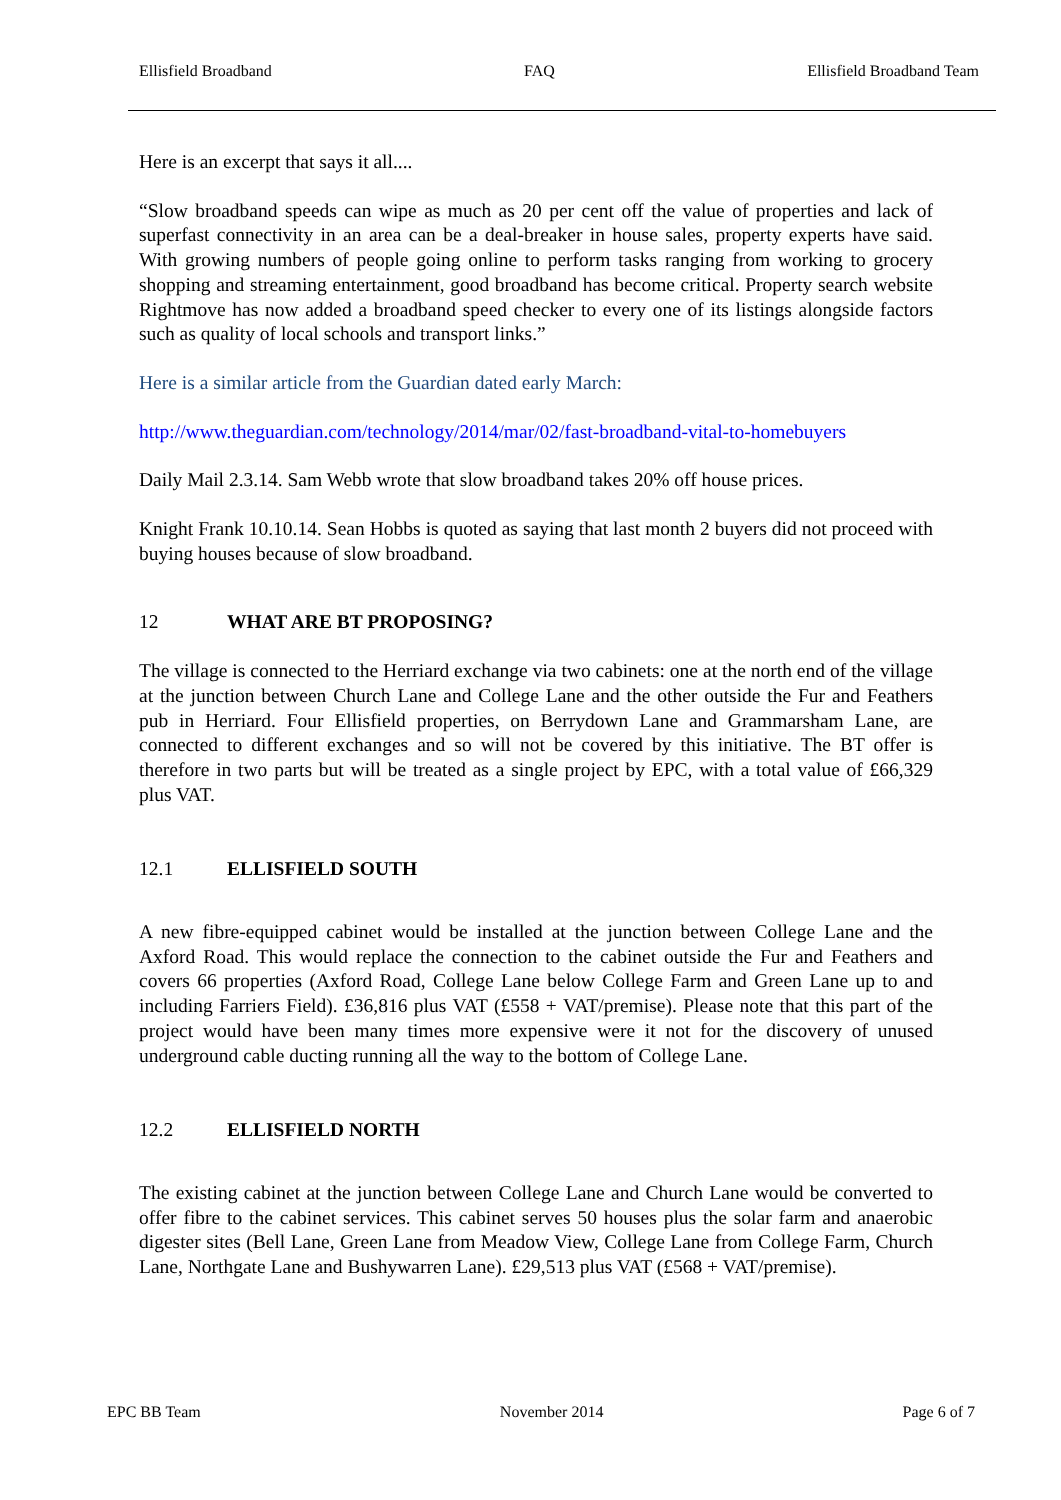Ellisfield Broadband FAQ Ellisfield Broadband Team
Here is an excerpt that says it all....
“Slow broadband speeds can wipe as much as 20 per cent off the value of properties and lack of superfast connectivity in an area can be a deal-breaker in house sales, property experts have said. With growing numbers of people going online to perform tasks ranging from working to grocery shopping and streaming entertainment, good broadband has become critical. Property search website Rightmove has now added a broadband speed checker to every one of its listings alongside factors such as quality of local schools and transport links.”
Here is a similar article from the Guardian dated early March:
http://www.theguardian.com/technology/2014/mar/02/fast-broadband-vital-to-homebuyers
Daily Mail 2.3.14. Sam Webb wrote that slow broadband takes 20% off house prices.
Knight Frank 10.10.14. Sean Hobbs is quoted as saying that last month 2 buyers did not proceed with buying houses because of slow broadband.
12 WHAT ARE BT PROPOSING?
The village is connected to the Herriard exchange via two cabinets: one at the north end of the village at the junction between Church Lane and College Lane and the other outside the Fur and Feathers pub in Herriard. Four Ellisfield properties, on Berrydown Lane and Grammarsham Lane, are connected to different exchanges and so will not be covered by this initiative. The BT offer is therefore in two parts but will be treated as a single project by EPC, with a total value of £66,329 plus VAT.
12.1 ELLISFIELD SOUTH
A new fibre-equipped cabinet would be installed at the junction between College Lane and the Axford Road. This would replace the connection to the cabinet outside the Fur and Feathers and covers 66 properties (Axford Road, College Lane below College Farm and Green Lane up to and including Farriers Field). £36,816 plus VAT (£558 + VAT/premise). Please note that this part of the project would have been many times more expensive were it not for the discovery of unused underground cable ducting running all the way to the bottom of College Lane.
12.2 ELLISFIELD NORTH
The existing cabinet at the junction between College Lane and Church Lane would be converted to offer fibre to the cabinet services. This cabinet serves 50 houses plus the solar farm and anaerobic digester sites (Bell Lane, Green Lane from Meadow View, College Lane from College Farm, Church Lane, Northgate Lane and Bushywarren Lane). £29,513 plus VAT (£568 + VAT/premise).
EPC BB Team November 2014 Page 6 of 7